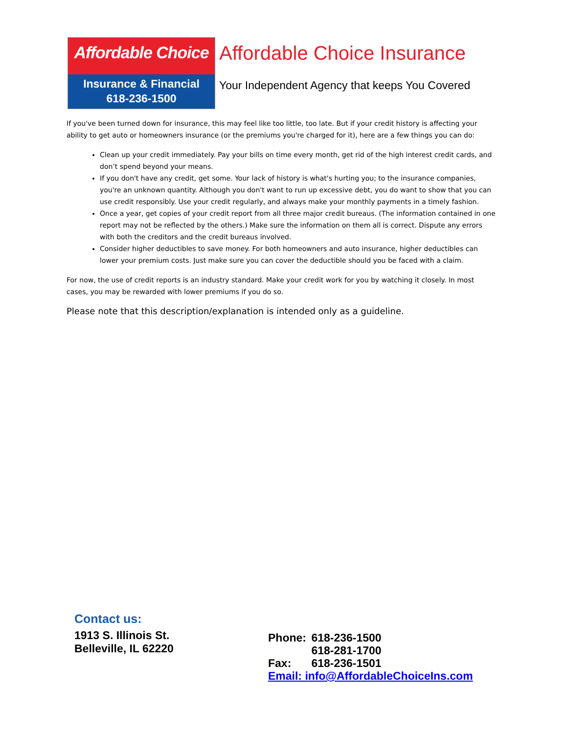Affordable Choice
Insurance & Financial
618-236-1500
Affordable Choice Insurance
Your Independent Agency that keeps You Covered
If you've been turned down for insurance, this may feel like too little, too late. But if your credit history is affecting your ability to get auto or homeowners insurance (or the premiums you're charged for it), here are a few things you can do:
Clean up your credit immediately. Pay your bills on time every month, get rid of the high interest credit cards, and don’t spend beyond your means.
If you don't have any credit, get some. Your lack of history is what's hurting you; to the insurance companies, you're an unknown quantity. Although you don't want to run up excessive debt, you do want to show that you can use credit responsibly. Use your credit regularly, and always make your monthly payments in a timely fashion.
Once a year, get copies of your credit report from all three major credit bureaus. (The information contained in one report may not be reflected by the others.) Make sure the information on them all is correct. Dispute any errors with both the creditors and the credit bureaus involved.
Consider higher deductibles to save money. For both homeowners and auto insurance, higher deductibles can lower your premium costs. Just make sure you can cover the deductible should you be faced with a claim.
For now, the use of credit reports is an industry standard. Make your credit work for you by watching it closely. In most cases, you may be rewarded with lower premiums if you do so.
Please note that this description/explanation is intended only as a guideline.
Contact us:
1913 S. Illinois St.
Belleville, IL 62220
Phone: 618-236-1500
618-281-1700
Fax: 618-236-1501
Email: info@AffordableChoiceIns.com